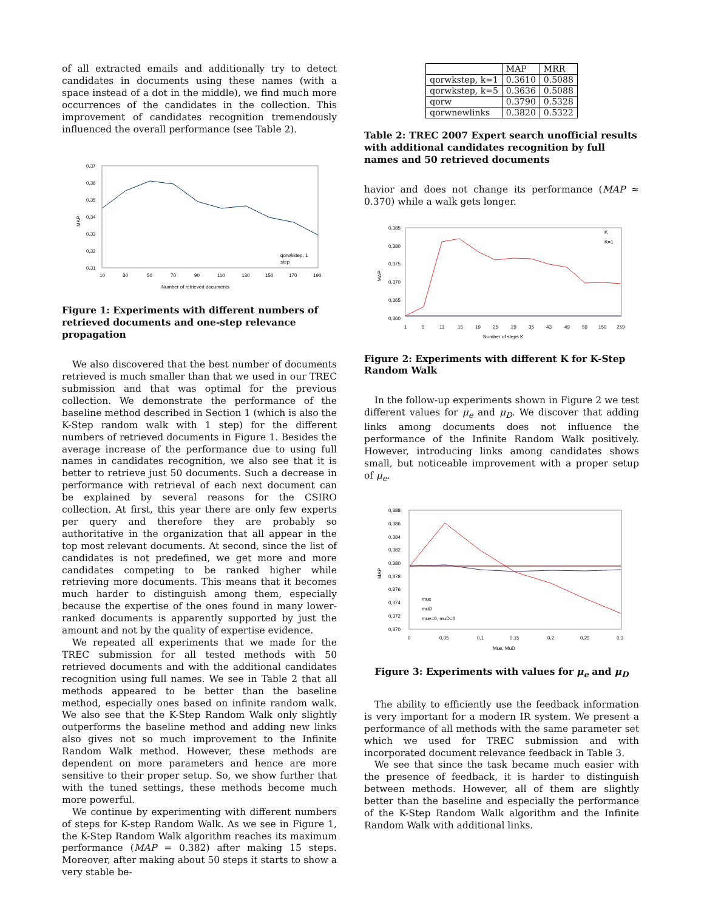of all extracted emails and additionally try to detect candidates in documents using these names (with a space instead of a dot in the middle), we find much more occurrences of the candidates in the collection. This improvement of candidates recognition tremendously influenced the overall performance (see Table 2).
0,37
0,36
0,35
0,34
0,33
0,32
0,31
10
30
50
70
90
110
130
150
170
190
Number of retrieved documents
MAP
qorwkstep, 1
step
Figure 1: Experiments with different numbers of retrieved documents and one-step relevance propagation
We also discovered that the best number of documents retrieved is much smaller than that we used in our TREC submission and that was optimal for the previous collection. We demonstrate the performance of the baseline method described in Section 1 (which is also the K-Step random walk with 1 step) for the different numbers of retrieved documents in Figure 1. Besides the average increase of the performance due to using full names in candidates recognition, we also see that it is better to retrieve just 50 documents. Such a decrease in performance with retrieval of each next document can be explained by several reasons for the CSIRO collection. At first, this year there are only few experts per query and therefore they are probably so authoritative in the organization that all appear in the top most relevant documents. At second, since the list of candidates is not predefined, we get more and more candidates competing to be ranked higher while retrieving more documents. This means that it becomes much harder to distinguish among them, especially because the expertise of the ones found in many lower-ranked documents is apparently supported by just the amount and not by the quality of expertise evidence.
We repeated all experiments that we made for the TREC submission for all tested methods with 50 retrieved documents and with the additional candidates recognition using full names. We see in Table 2 that all methods appeared to be better than the baseline method, especially ones based on infinite random walk. We also see that the K-Step Random Walk only slightly outperforms the baseline method and adding new links also gives not so much improvement to the Infinite Random Walk method. However, these methods are dependent on more parameters and hence are more sensitive to their proper setup. So, we show further that with the tuned settings, these methods become much more powerful.
We continue by experimenting with different numbers of steps for K-step Random Walk. As we see in Figure 1, the K-Step Random Walk algorithm reaches its maximum performance (MAP = 0.382) after making 15 steps. Moreover, after making about 50 steps it starts to show a very stable be-
| | MAP | MRR |
| --- | --- | --- |
| qorwkstep, k=1 | 0.3610 | 0.5088 |
| qorwkstep, k=5 | 0.3636 | 0.5088 |
| qorw | 0.3790 | 0.5328 |
| qorwnewlinks | 0.3820 | 0.5322 |
Table 2: TREC 2007 Expert search unofficial results with additional candidates recognition by full names and 50 retrieved documents
havior and does not change its performance (MAP ≈ 0.370) while a walk gets longer.
0,385
0,380
0,375
0,370
0,365
0,360
1
5
11
15
19
25
29
35
43
49
59
159
259
Number of steps K
MAP
K
K=1
Figure 2: Experiments with different K for K-Step Random Walk
In the follow-up experiments shown in Figure 2 we test different values for μ<sub>e</sub> and μ<sub>D</sub>. We discover that adding links among documents does not influence the performance of the Infinite Random Walk positively. However, introducing links among candidates shows small, but noticeable improvement with a proper setup of μ<sub>e</sub>.
0,388
0,386
0,384
0,382
0,380
0,378
0,376
0,374
0,372
0,370
0
0,05
0,1
0,15
0,2
0,25
0,3
Mue, MuD
MAP
mue
muD
mue=0, muD=0
Figure 3: Experiments with values for μ<sub>e</sub> and μ<sub>D</sub>
The ability to efficiently use the feedback information is very important for a modern IR system. We present a performance of all methods with the same parameter set which we used for TREC submission and with incorporated document relevance feedback in Table 3.
We see that since the task became much easier with the presence of feedback, it is harder to distinguish between methods. However, all of them are slightly better than the baseline and especially the performance of the K-Step Random Walk algorithm and the Infinite Random Walk with additional links.